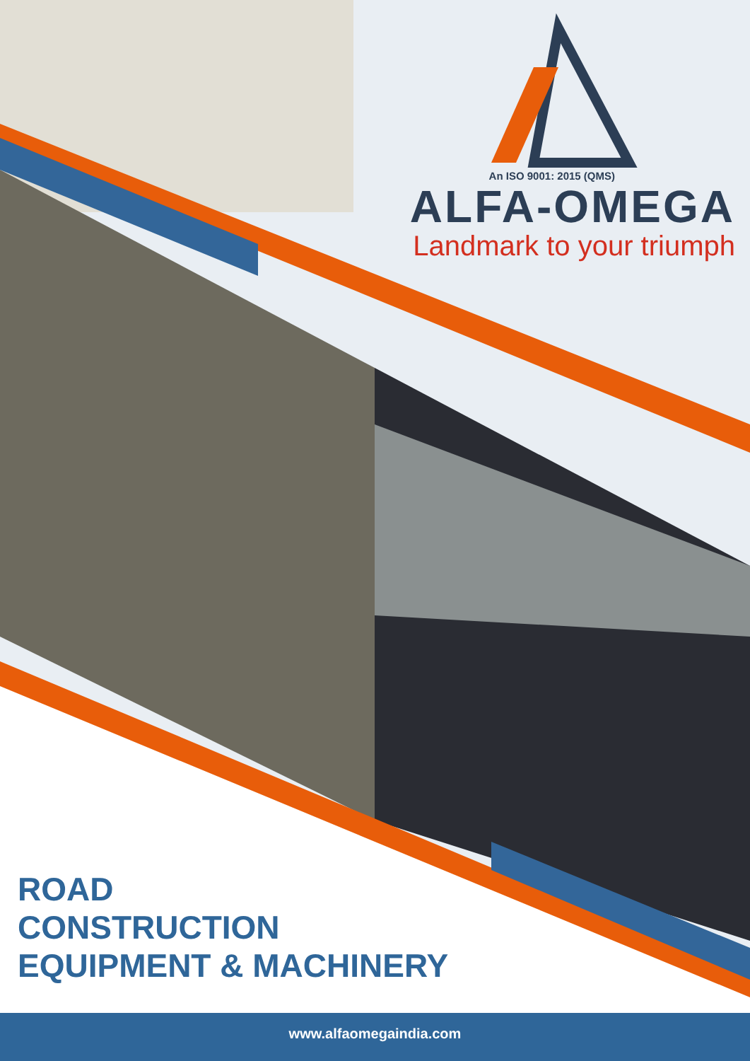An ISO 9001: 2015 (QMS)
ALFA-OMEGA
Landmark to your triumph
ROAD
CONSTRUCTION
EQUIPMENT & MACHINERY
www.alfaomegaindia.com